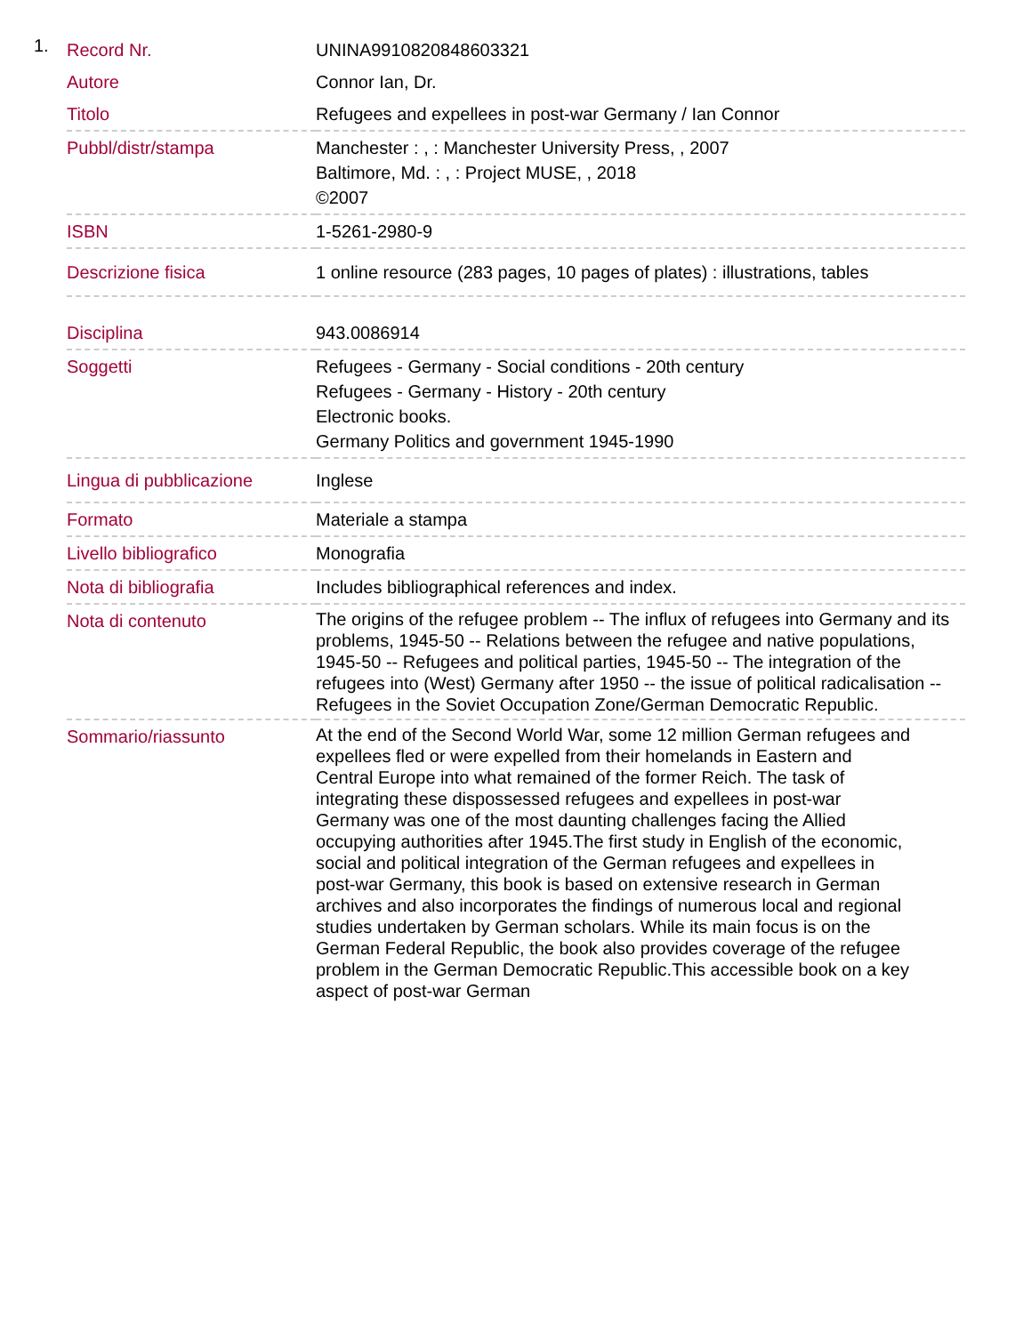1.
| Record Nr. | UNINA9910820848603321 |
| Autore | Connor Ian, Dr. |
| Titolo | Refugees and expellees in post-war Germany / Ian Connor |
| Pubbl/distr/stampa | Manchester : , : Manchester University Press, , 2007 Baltimore, Md. : , : Project MUSE, , 2018 ©2007 |
| ISBN | 1-5261-2980-9 |
| Descrizione fisica | 1 online resource (283 pages, 10 pages of plates) : illustrations, tables |
| Disciplina | 943.0086914 |
| Soggetti | Refugees - Germany - Social conditions - 20th century Refugees - Germany - History - 20th century Electronic books. Germany Politics and government 1945-1990 |
| Lingua di pubblicazione | Inglese |
| Formato | Materiale a stampa |
| Livello bibliografico | Monografia |
| Nota di bibliografia | Includes bibliographical references and index. |
| Nota di contenuto | The origins of the refugee problem -- The influx of refugees into Germany and its problems, 1945-50 -- Relations between the refugee and native populations, 1945-50 -- Refugees and political parties, 1945-50 -- The integration of the refugees into (West) Germany after 1950 -- the issue of political radicalisation -- Refugees in the Soviet Occupation Zone/German Democratic Republic. |
| Sommario/riassunto | At the end of the Second World War, some 12 million German refugees and expellees fled or were expelled from their homelands in Eastern and Central Europe into what remained of the former Reich. The task of integrating these dispossessed refugees and expellees in post-war Germany was one of the most daunting challenges facing the Allied occupying authorities after 1945.The first study in English of the economic, social and political integration of the German refugees and expellees in post-war Germany, this book is based on extensive research in German archives and also incorporates the findings of numerous local and regional studies undertaken by German scholars. While its main focus is on the German Federal Republic, the book also provides coverage of the refugee problem in the German Democratic Republic.This accessible book on a key aspect of post-war German |